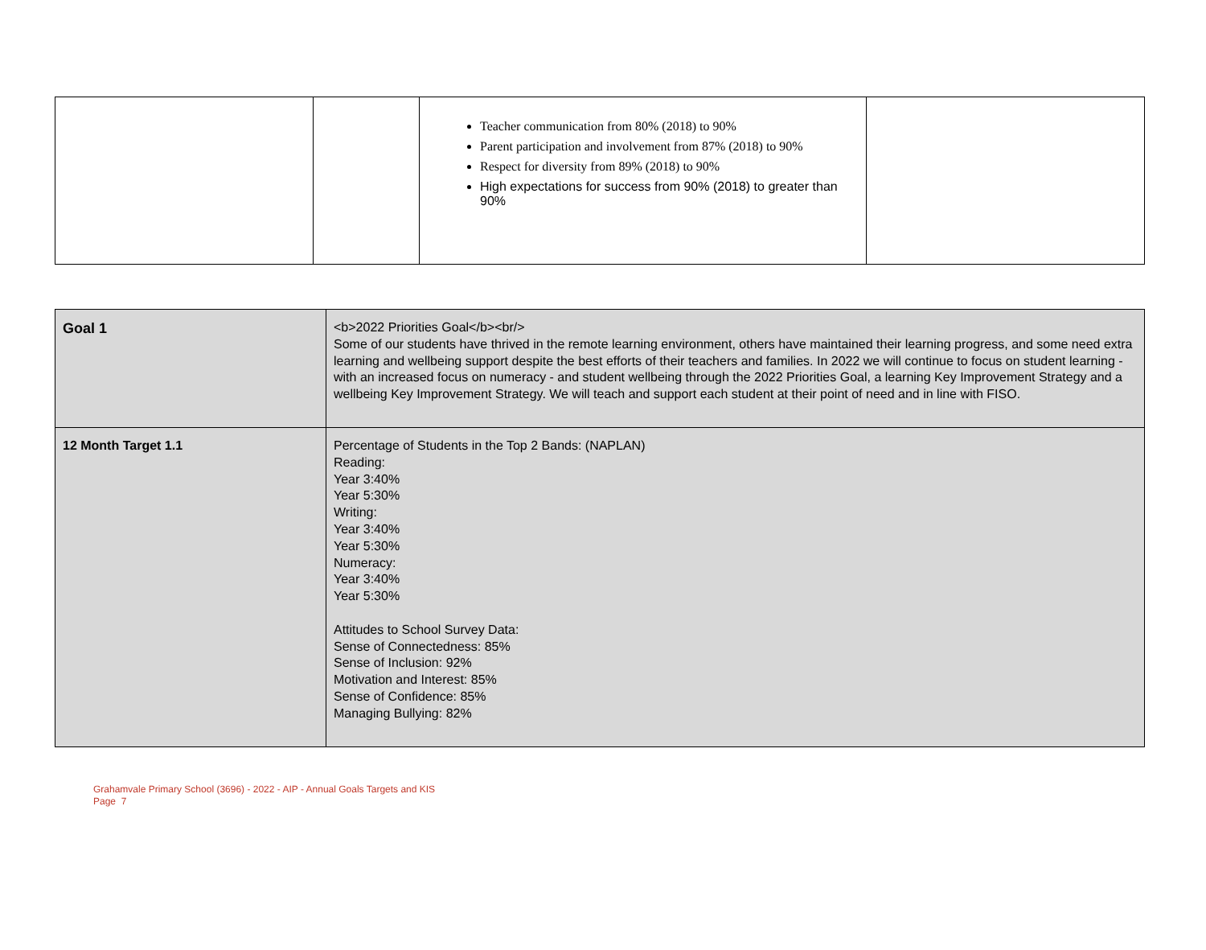| | | Teacher communication from 80% (2018) to 90% Parent participation and involvement from 87% (2018) to 90% Respect for diversity from 89% (2018) to 90% High expectations for success from 90% (2018) to greater than 90% | |
| Goal 1 | <b>2022 Priorities Goal</b><br/> Some of our students have thrived in the remote learning environment, others have maintained their learning progress, and some need extra learning and wellbeing support despite the best efforts of their teachers and families. In 2022 we will continue to focus on student learning - with an increased focus on numeracy - and student wellbeing through the 2022 Priorities Goal, a learning Key Improvement Strategy and a wellbeing Key Improvement Strategy. We will teach and support each student at their point of need and in line with FISO. |
| 12 Month Target 1.1 | Percentage of Students in the Top 2 Bands: (NAPLAN) Reading: Year 3:40% Year 5:30% Writing: Year 3:40% Year 5:30% Numeracy: Year 3:40% Year 5:30% Attitudes to School Survey Data: Sense of Connectedness: 85% Sense of Inclusion: 92% Motivation and Interest: 85% Sense of Confidence: 85% Managing Bullying: 82% |
Grahamvale Primary School (3696) - 2022 - AIP - Annual Goals Targets and KIS
Page 7